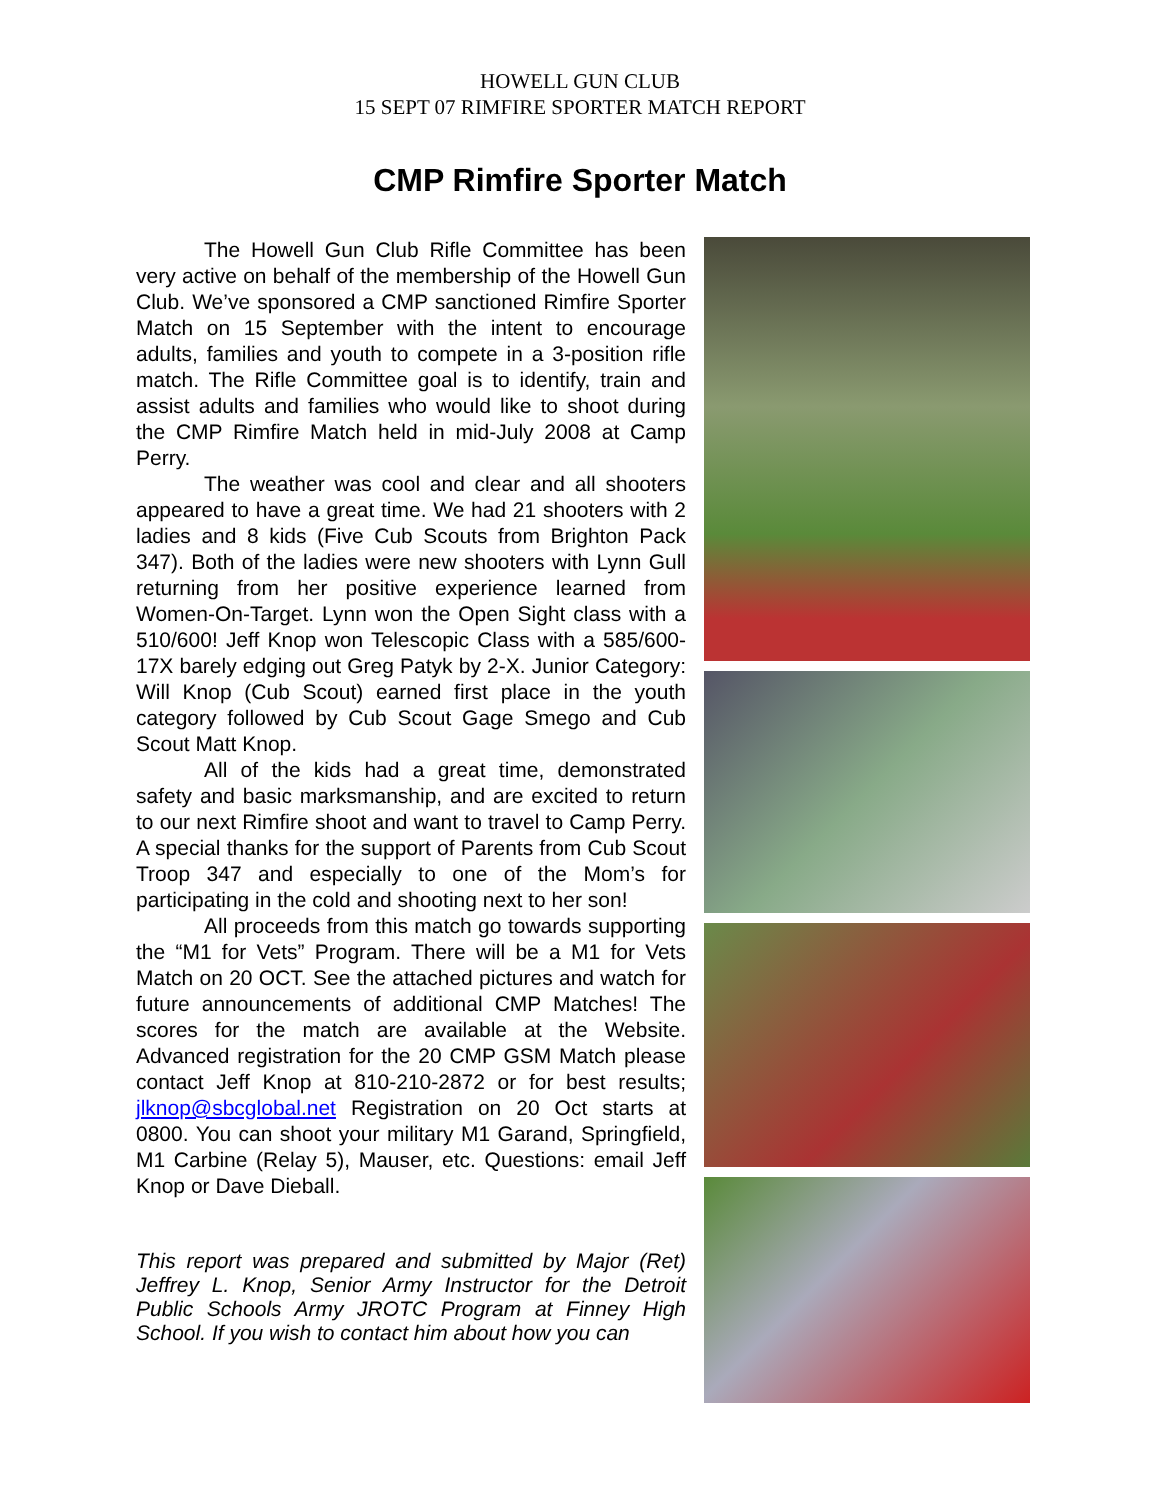HOWELL GUN CLUB
15 SEPT 07 RIMFIRE SPORTER MATCH REPORT
CMP Rimfire Sporter Match
The Howell Gun Club Rifle Committee has been very active on behalf of the membership of the Howell Gun Club. We’ve sponsored a CMP sanctioned Rimfire Sporter Match on 15 September with the intent to encourage adults, families and youth to compete in a 3-position rifle match. The Rifle Committee goal is to identify, train and assist adults and families who would like to shoot during the CMP Rimfire Match held in mid-July 2008 at Camp Perry.
The weather was cool and clear and all shooters appeared to have a great time. We had 21 shooters with 2 ladies and 8 kids (Five Cub Scouts from Brighton Pack 347). Both of the ladies were new shooters with Lynn Gull returning from her positive experience learned from Women-On-Target. Lynn won the Open Sight class with a 510/600! Jeff Knop won Telescopic Class with a 585/600-17X barely edging out Greg Patyk by 2-X. Junior Category: Will Knop (Cub Scout) earned first place in the youth category followed by Cub Scout Gage Smego and Cub Scout Matt Knop.
All of the kids had a great time, demonstrated safety and basic marksmanship, and are excited to return to our next Rimfire shoot and want to travel to Camp Perry. A special thanks for the support of Parents from Cub Scout Troop 347 and especially to one of the Mom’s for participating in the cold and shooting next to her son!
All proceeds from this match go towards supporting the “M1 for Vets” Program. There will be a M1 for Vets Match on 20 OCT. See the attached pictures and watch for future announcements of additional CMP Matches! The scores for the match are available at the Website. Advanced registration for the 20 CMP GSM Match please contact Jeff Knop at 810-210-2872 or for best results; jlknop@sbcglobal.net Registration on 20 Oct starts at 0800. You can shoot your military M1 Garand, Springfield, M1 Carbine (Relay 5), Mauser, etc. Questions: email Jeff Knop or Dave Dieball.
This report was prepared and submitted by Major (Ret) Jeffrey L. Knop, Senior Army Instructor for the Detroit Public Schools Army JROTC Program at Finney High School. If you wish to contact him about how you can